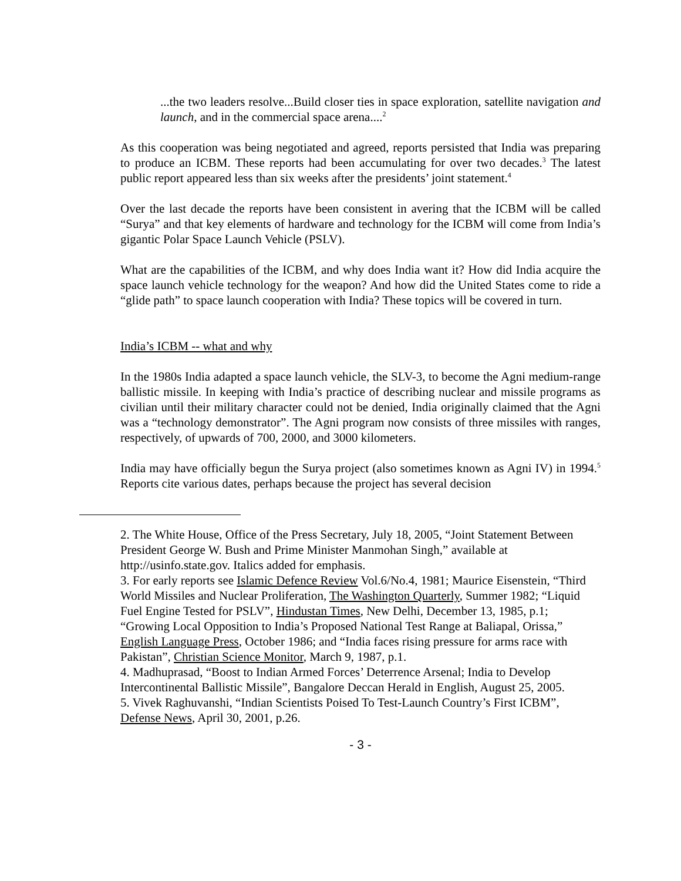...the two leaders resolve...Build closer ties in space exploration, satellite navigation and launch, and in the commercial space arena....<sup>2</sup>
As this cooperation was being negotiated and agreed, reports persisted that India was preparing to produce an ICBM. These reports had been accumulating for over two decades.<sup>3</sup> The latest public report appeared less than six weeks after the presidents’ joint statement.<sup>4</sup>
Over the last decade the reports have been consistent in avering that the ICBM will be called “Surya” and that key elements of hardware and technology for the ICBM will come from India’s gigantic Polar Space Launch Vehicle (PSLV).
What are the capabilities of the ICBM, and why does India want it? How did India acquire the space launch vehicle technology for the weapon? And how did the United States come to ride a “glide path” to space launch cooperation with India? These topics will be covered in turn.
India’s ICBM -- what and why
In the 1980s India adapted a space launch vehicle, the SLV-3, to become the Agni medium-range ballistic missile. In keeping with India’s practice of describing nuclear and missile programs as civilian until their military character could not be denied, India originally claimed that the Agni was a “technology demonstrator”. The Agni program now consists of three missiles with ranges, respectively, of upwards of 700, 2000, and 3000 kilometers.
India may have officially begun the Surya project (also sometimes known as Agni IV) in 1994.<sup>5</sup> Reports cite various dates, perhaps because the project has several decision
2. The White House, Office of the Press Secretary, July 18, 2005, “Joint Statement Between President George W. Bush and Prime Minister Manmohan Singh,” available at http://usinfo.state.gov. Italics added for emphasis.
3. For early reports see Islamic Defence Review Vol.6/No.4, 1981; Maurice Eisenstein, “Third World Missiles and Nuclear Proliferation, The Washington Quarterly, Summer 1982; “Liquid Fuel Engine Tested for PSLV”, Hindustan Times, New Delhi, December 13, 1985, p.1; “Growing Local Opposition to India’s Proposed National Test Range at Baliapal, Orissa,” English Language Press, October 1986; and “India faces rising pressure for arms race with Pakistan”, Christian Science Monitor, March 9, 1987, p.1.
4. Madhuprasad, “Boost to Indian Armed Forces’ Deterrence Arsenal; India to Develop Intercontinental Ballistic Missile”, Bangalore Deccan Herald in English, August 25, 2005.
5. Vivek Raghuvanshi, “Indian Scientists Poised To Test-Launch Country’s First ICBM”, Defense News, April 30, 2001, p.26.
- 3 -